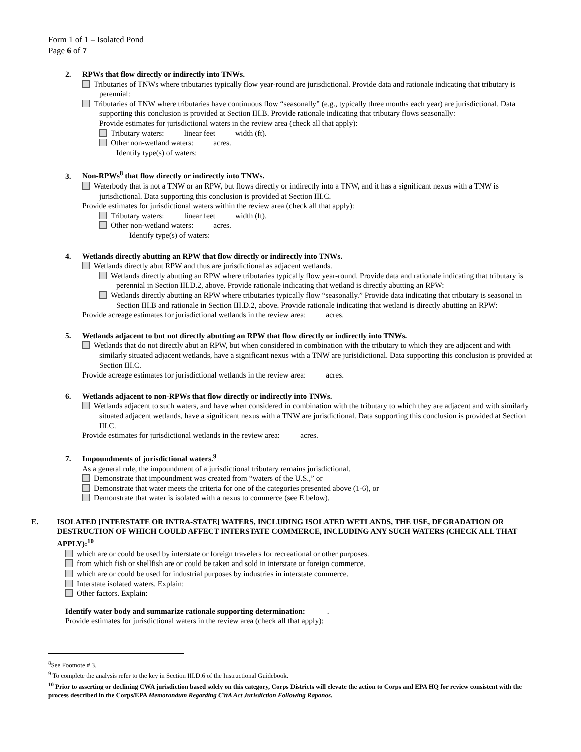Form 1 of 1 – Isolated Pond
Page 6 of 7
2. RPWs that flow directly or indirectly into TNWs.
Tributaries of TNWs where tributaries typically flow year-round are jurisdictional. Provide data and rationale indicating that tributary is perennial:
Tributaries of TNW where tributaries have continuous flow “seasonally” (e.g., typically three months each year) are jurisdictional. Data supporting this conclusion is provided at Section III.B. Provide rationale indicating that tributary flows seasonally:
Provide estimates for jurisdictional waters in the review area (check all that apply):
Tributary waters: linear feet width (ft).
Other non-wetland waters: acres.
Identify type(s) of waters:
3. Non-RPWs<sup>8</sup> that flow directly or indirectly into TNWs.
Waterbody that is not a TNW or an RPW, but flows directly or indirectly into a TNW, and it has a significant nexus with a TNW is jurisdictional. Data supporting this conclusion is provided at Section III.C.
Provide estimates for jurisdictional waters within the review area (check all that apply):
Tributary waters: linear feet width (ft).
Other non-wetland waters: acres.
Identify type(s) of waters:
4. Wetlands directly abutting an RPW that flow directly or indirectly into TNWs.
Wetlands directly abut RPW and thus are jurisdictional as adjacent wetlands.
Wetlands directly abutting an RPW where tributaries typically flow year-round. Provide data and rationale indicating that tributary is perennial in Section III.D.2, above. Provide rationale indicating that wetland is directly abutting an RPW:
Wetlands directly abutting an RPW where tributaries typically flow “seasonally.” Provide data indicating that tributary is seasonal in Section III.B and rationale in Section III.D.2, above. Provide rationale indicating that wetland is directly abutting an RPW:
Provide acreage estimates for jurisdictional wetlands in the review area: acres.
5. Wetlands adjacent to but not directly abutting an RPW that flow directly or indirectly into TNWs.
Wetlands that do not directly abut an RPW, but when considered in combination with the tributary to which they are adjacent and with similarly situated adjacent wetlands, have a significant nexus with a TNW are jurisidictional. Data supporting this conclusion is provided at Section III.C.
Provide acreage estimates for jurisdictional wetlands in the review area: acres.
6. Wetlands adjacent to non-RPWs that flow directly or indirectly into TNWs.
Wetlands adjacent to such waters, and have when considered in combination with the tributary to which they are adjacent and with similarly situated adjacent wetlands, have a significant nexus with a TNW are jurisdictional. Data supporting this conclusion is provided at Section III.C.
Provide estimates for jurisdictional wetlands in the review area: acres.
7. Impoundments of jurisdictional waters.<sup>9</sup>
As a general rule, the impoundment of a jurisdictional tributary remains jurisdictional.
Demonstrate that impoundment was created from “waters of the U.S.,” or
Demonstrate that water meets the criteria for one of the categories presented above (1-6), or
Demonstrate that water is isolated with a nexus to commerce (see E below).
E. ISOLATED [INTERSTATE OR INTRA-STATE] WATERS, INCLUDING ISOLATED WETLANDS, THE USE, DEGRADATION OR DESTRUCTION OF WHICH COULD AFFECT INTERSTATE COMMERCE, INCLUDING ANY SUCH WATERS (CHECK ALL THAT APPLY):<sup>10</sup>
which are or could be used by interstate or foreign travelers for recreational or other purposes.
from which fish or shellfish are or could be taken and sold in interstate or foreign commerce.
which are or could be used for industrial purposes by industries in interstate commerce.
Interstate isolated waters. Explain:
Other factors. Explain:
Identify water body and summarize rationale supporting determination: .
Provide estimates for jurisdictional waters in the review area (check all that apply):
<sup>8</sup> See Footnote # 3.
<sup>9</sup> To complete the analysis refer to the key in Section III.D.6 of the Instructional Guidebook.
<sup>10</sup> Prior to asserting or declining CWA jurisdiction based solely on this category, Corps Districts will elevate the action to Corps and EPA HQ for review consistent with the process described in the Corps/EPA Memorandum Regarding CWA Act Jurisdiction Following Rapanos.